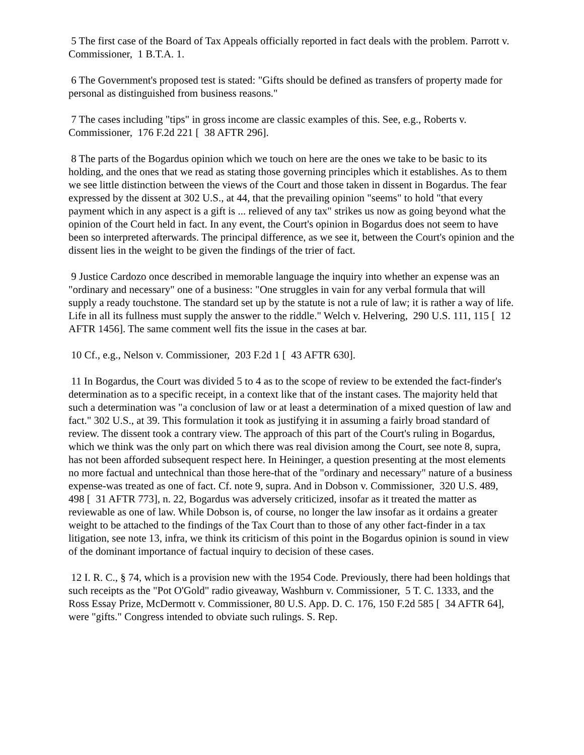5 The first case of the Board of Tax Appeals officially reported in fact deals with the problem. Parrott v. Commissioner, 1 B.T.A. 1.
6 The Government's proposed test is stated: "Gifts should be defined as transfers of property made for personal as distinguished from business reasons."
7 The cases including "tips" in gross income are classic examples of this. See, e.g., Roberts v. Commissioner, 176 F.2d 221 [ 38 AFTR 296].
8 The parts of the Bogardus opinion which we touch on here are the ones we take to be basic to its holding, and the ones that we read as stating those governing principles which it establishes. As to them we see little distinction between the views of the Court and those taken in dissent in Bogardus. The fear expressed by the dissent at 302 U.S., at 44, that the prevailing opinion "seems" to hold "that every payment which in any aspect is a gift is ... relieved of any tax" strikes us now as going beyond what the opinion of the Court held in fact. In any event, the Court's opinion in Bogardus does not seem to have been so interpreted afterwards. The principal difference, as we see it, between the Court's opinion and the dissent lies in the weight to be given the findings of the trier of fact.
9 Justice Cardozo once described in memorable language the inquiry into whether an expense was an "ordinary and necessary" one of a business: "One struggles in vain for any verbal formula that will supply a ready touchstone. The standard set up by the statute is not a rule of law; it is rather a way of life. Life in all its fullness must supply the answer to the riddle." Welch v. Helvering, 290 U.S. 111, 115 [ 12 AFTR 1456]. The same comment well fits the issue in the cases at bar.
10 Cf., e.g., Nelson v. Commissioner, 203 F.2d 1 [ 43 AFTR 630].
11 In Bogardus, the Court was divided 5 to 4 as to the scope of review to be extended the fact-finder's determination as to a specific receipt, in a context like that of the instant cases. The majority held that such a determination was "a conclusion of law or at least a determination of a mixed question of law and fact." 302 U.S., at 39. This formulation it took as justifying it in assuming a fairly broad standard of review. The dissent took a contrary view. The approach of this part of the Court's ruling in Bogardus, which we think was the only part on which there was real division among the Court, see note 8, supra, has not been afforded subsequent respect here. In Heininger, a question presenting at the most elements no more factual and untechnical than those here-that of the "ordinary and necessary" nature of a business expense-was treated as one of fact. Cf. note 9, supra. And in Dobson v. Commissioner, 320 U.S. 489, 498 [ 31 AFTR 773], n. 22, Bogardus was adversely criticized, insofar as it treated the matter as reviewable as one of law. While Dobson is, of course, no longer the law insofar as it ordains a greater weight to be attached to the findings of the Tax Court than to those of any other fact-finder in a tax litigation, see note 13, infra, we think its criticism of this point in the Bogardus opinion is sound in view of the dominant importance of factual inquiry to decision of these cases.
12 I. R. C., § 74, which is a provision new with the 1954 Code. Previously, there had been holdings that such receipts as the "Pot O'Gold" radio giveaway, Washburn v. Commissioner, 5 T. C. 1333, and the Ross Essay Prize, McDermott v. Commissioner, 80 U.S. App. D. C. 176, 150 F.2d 585 [ 34 AFTR 64], were "gifts." Congress intended to obviate such rulings. S. Rep.